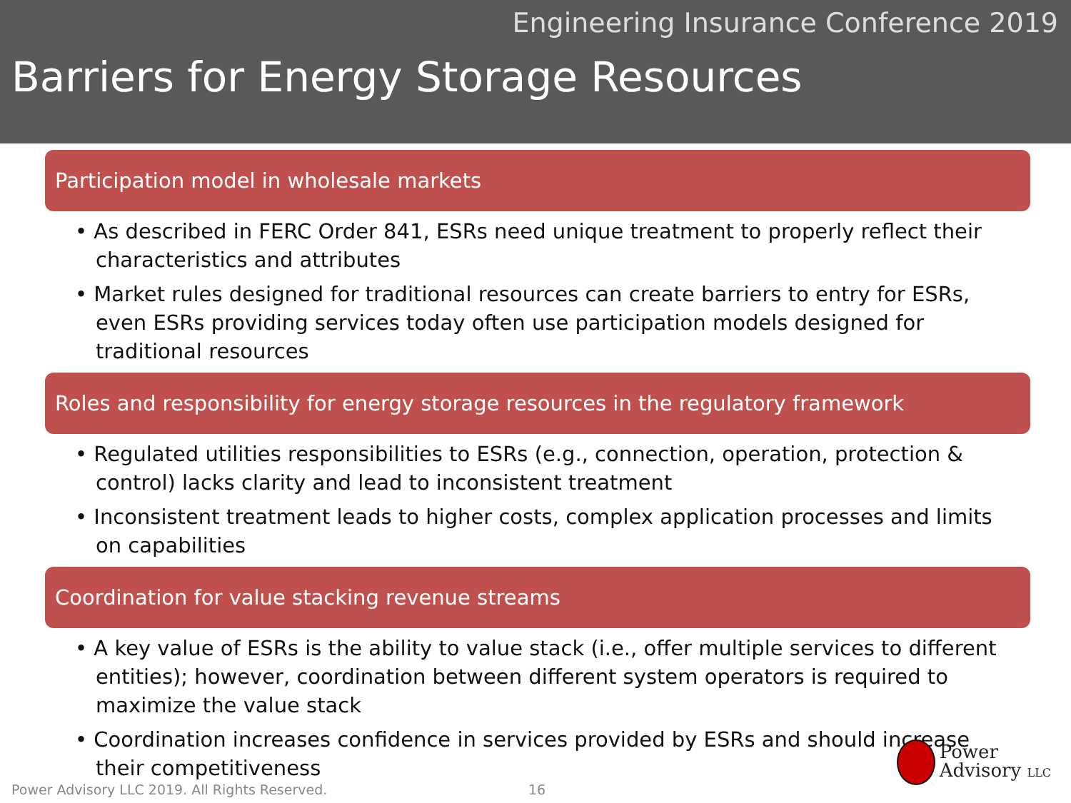Engineering Insurance Conference 2019
Barriers for Energy Storage Resources
Participation model in wholesale markets
• As described in FERC Order 841, ESRs need unique treatment to properly reflect their characteristics and attributes
• Market rules designed for traditional resources can create barriers to entry for ESRs, even ESRs providing services today often use participation models designed for traditional resources
Roles and responsibility for energy storage resources in the regulatory framework
• Regulated utilities responsibilities to ESRs (e.g., connection, operation, protection & control) lacks clarity and lead to inconsistent treatment
• Inconsistent treatment leads to higher costs, complex application processes and limits on capabilities
Coordination for value stacking revenue streams
• A key value of ESRs is the ability to value stack (i.e., offer multiple services to different entities); however, coordination between different system operators is required to maximize the value stack
• Coordination increases confidence in services provided by ESRs and should increase their competitiveness
Power Advisory LLC 2019. All Rights Reserved.
16
Power
Advisory LLC